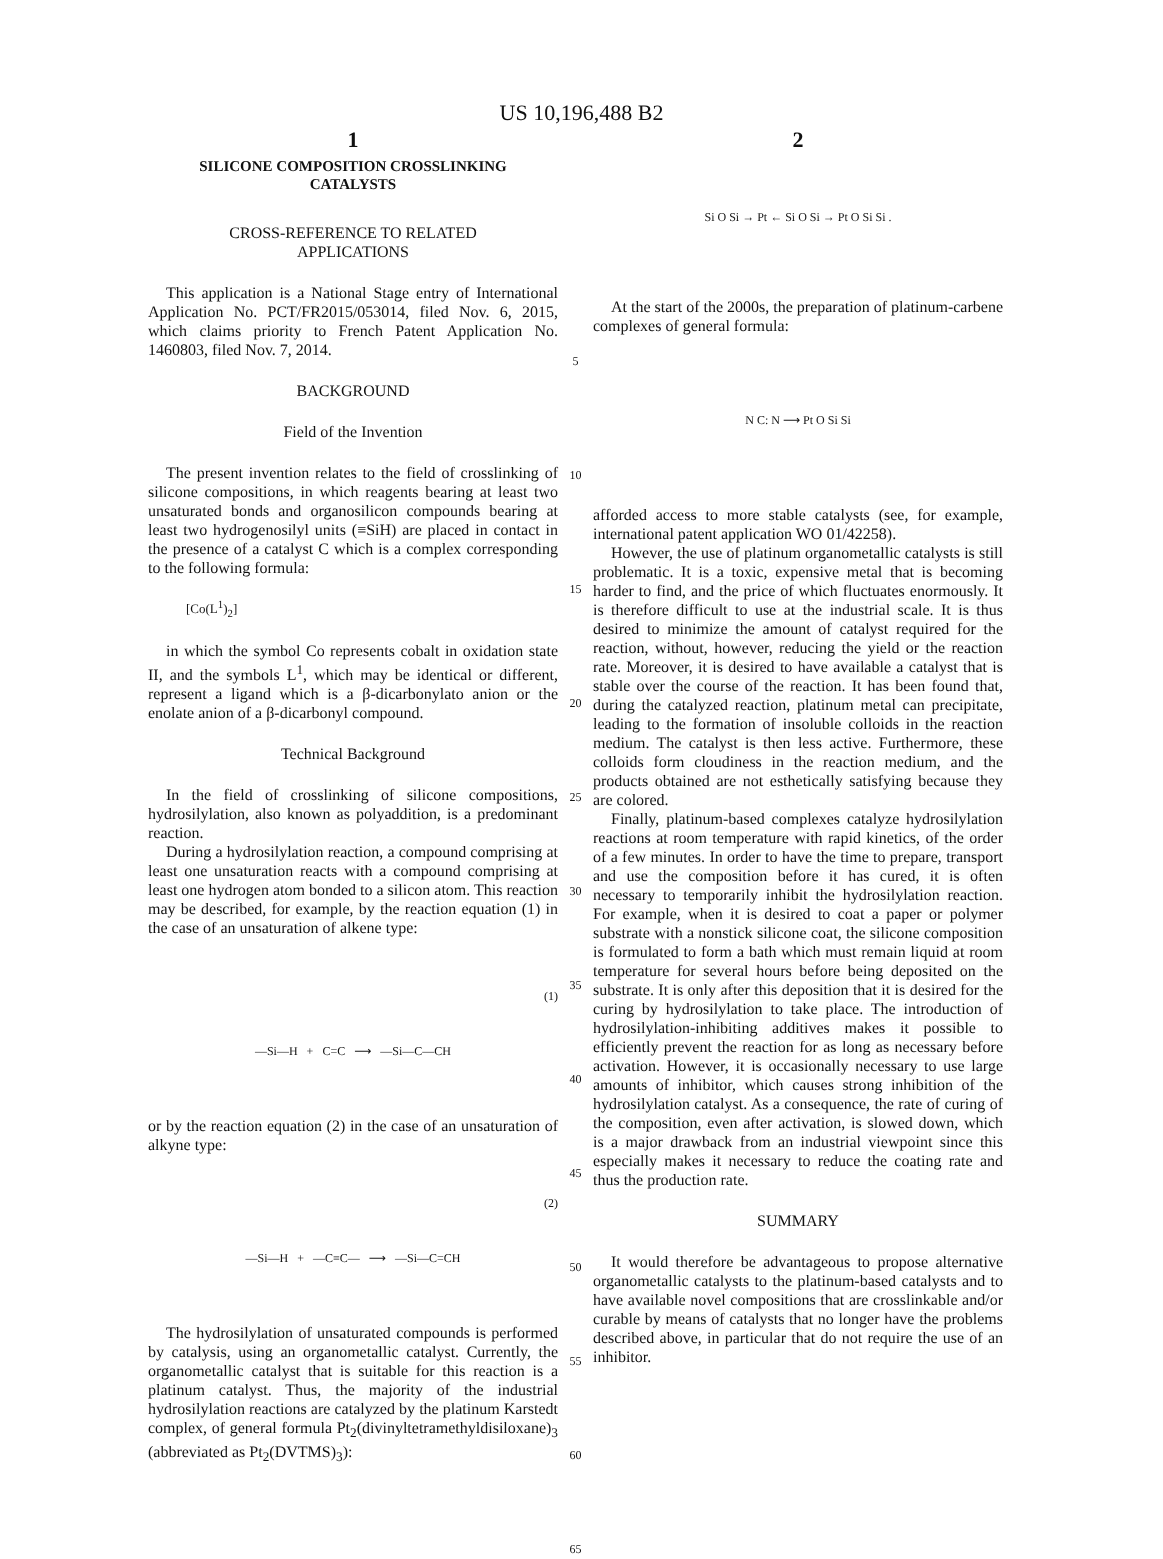US 10,196,488 B2
1
SILICONE COMPOSITION CROSSLINKING
CATALYSTS
CROSS-REFERENCE TO RELATED
APPLICATIONS
This application is a National Stage entry of International Application No. PCT/FR2015/053014, filed Nov. 6, 2015, which claims priority to French Patent Application No. 1460803, filed Nov. 7, 2014.
BACKGROUND
Field of the Invention
The present invention relates to the field of crosslinking of silicone compositions, in which reagents bearing at least two unsaturated bonds and organosilicon compounds bearing at least two hydrogenosilyl units (≡SiH) are placed in contact in the presence of a catalyst C which is a complex corresponding to the following formula:
[Co(L<sup>1</sup>)<sub>2</sub>]
in which the symbol Co represents cobalt in oxidation state II, and the symbols L<sup>1</sup>, which may be identical or different, represent a ligand which is a β-dicarbonylato anion or the enolate anion of a β-dicarbonyl compound.
Technical Background
In the field of crosslinking of silicone compositions, hydrosilylation, also known as polyaddition, is a predominant reaction.
During a hydrosilylation reaction, a compound comprising at least one unsaturation reacts with a compound comprising at least one hydrogen atom bonded to a silicon atom. This reaction may be described, for example, by the reaction equation (1) in the case of an unsaturation of alkene type:
(1)
—Si—H + C=C ⟶ —Si—C—CH
or by the reaction equation (2) in the case of an unsaturation of alkyne type:
(2)
—Si—H + —C≡C— ⟶ —Si—C=CH
The hydrosilylation of unsaturated compounds is performed by catalysis, using an organometallic catalyst. Currently, the organometallic catalyst that is suitable for this reaction is a platinum catalyst. Thus, the majority of the industrial hydrosilylation reactions are catalyzed by the platinum Karstedt complex, of general formula Pt<sub>2</sub>(divinyltetramethyldisiloxane)<sub>3</sub> (abbreviated as Pt<sub>2</sub>(DVTMS)<sub>3</sub>):
5
10
15
20
25
30
35
40
45
50
55
60
65
2
Si O Si → Pt ← Si O Si → Pt O Si Si .
At the start of the 2000s, the preparation of platinum-carbene complexes of general formula:
N C: N ⟶ Pt O Si Si
afforded access to more stable catalysts (see, for example, international patent application WO 01/42258).
However, the use of platinum organometallic catalysts is still problematic. It is a toxic, expensive metal that is becoming harder to find, and the price of which fluctuates enormously. It is therefore difficult to use at the industrial scale. It is thus desired to minimize the amount of catalyst required for the reaction, without, however, reducing the yield or the reaction rate. Moreover, it is desired to have available a catalyst that is stable over the course of the reaction. It has been found that, during the catalyzed reaction, platinum metal can precipitate, leading to the formation of insoluble colloids in the reaction medium. The catalyst is then less active. Furthermore, these colloids form cloudiness in the reaction medium, and the products obtained are not esthetically satisfying because they are colored.
Finally, platinum-based complexes catalyze hydrosilylation reactions at room temperature with rapid kinetics, of the order of a few minutes. In order to have the time to prepare, transport and use the composition before it has cured, it is often necessary to temporarily inhibit the hydrosilylation reaction. For example, when it is desired to coat a paper or polymer substrate with a nonstick silicone coat, the silicone composition is formulated to form a bath which must remain liquid at room temperature for several hours before being deposited on the substrate. It is only after this deposition that it is desired for the curing by hydrosilylation to take place. The introduction of hydrosilylation-inhibiting additives makes it possible to efficiently prevent the reaction for as long as necessary before activation. However, it is occasionally necessary to use large amounts of inhibitor, which causes strong inhibition of the hydrosilylation catalyst. As a consequence, the rate of curing of the composition, even after activation, is slowed down, which is a major drawback from an industrial viewpoint since this especially makes it necessary to reduce the coating rate and thus the production rate.
SUMMARY
It would therefore be advantageous to propose alternative organometallic catalysts to the platinum-based catalysts and to have available novel compositions that are crosslinkable and/or curable by means of catalysts that no longer have the problems described above, in particular that do not require the use of an inhibitor.